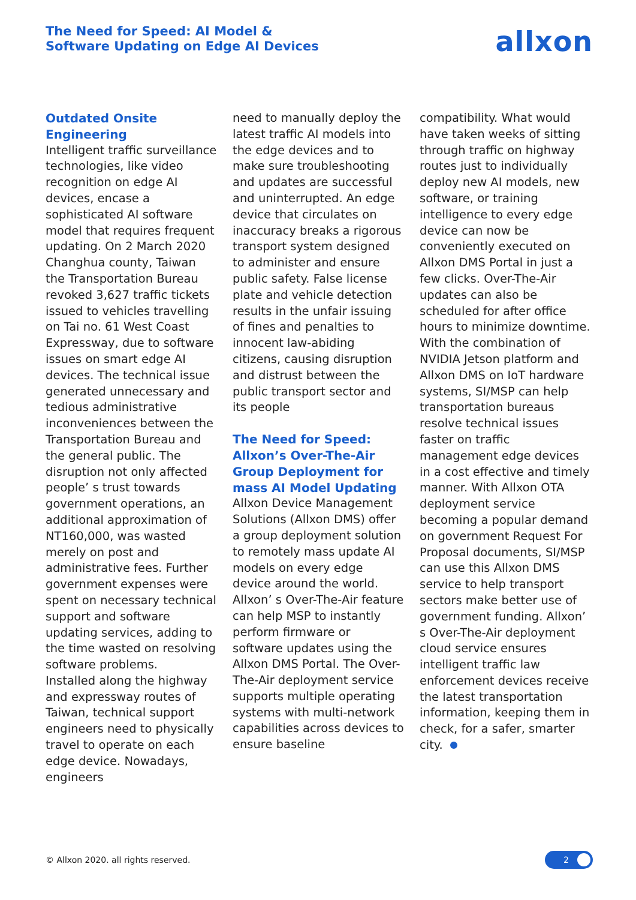The Need for Speed: AI Model &
Software Updating on Edge AI Devices
allxon
Outdated Onsite Engineering
Intelligent traffic surveillance technologies, like video recognition on edge AI devices, encase a sophisticated AI software model that requires frequent updating. On 2 March 2020 Changhua county, Taiwan the Transportation Bureau revoked 3,627 traffic tickets issued to vehicles travelling on Tai no. 61 West Coast Expressway, due to software issues on smart edge AI devices. The technical issue generated unnecessary and tedious administrative inconveniences between the Transportation Bureau and the general public. The disruption not only affected people’ s trust towards government operations, an additional approximation of NT160,000, was wasted merely on post and administrative fees. Further government expenses were spent on necessary technical support and software updating services, adding to the time wasted on resolving software problems.
Installed along the highway and expressway routes of Taiwan, technical support engineers need to physically travel to operate on each edge device. Nowadays, engineers
need to manually deploy the latest traffic AI models into the edge devices and to make sure troubleshooting and updates are successful and uninterrupted. An edge device that circulates on inaccuracy breaks a rigorous transport system designed to administer and ensure public safety. False license plate and vehicle detection results in the unfair issuing of fines and penalties to innocent law-abiding citizens, causing disruption and distrust between the public transport sector and its people
The Need for Speed: Allxon’s Over-The-Air Group Deployment for mass AI Model Updating
Allxon Device Management Solutions (Allxon DMS) offer a group deployment solution to remotely mass update AI models on every edge device around the world. Allxon’ s Over-The-Air feature can help MSP to instantly perform firmware or software updates using the Allxon DMS Portal. The Over-The-Air deployment service supports multiple operating systems with multi-network capabilities across devices to ensure baseline
compatibility. What would have taken weeks of sitting through traffic on highway routes just to individually deploy new AI models, new software, or training intelligence to every edge device can now be conveniently executed on Allxon DMS Portal in just a few clicks. Over-The-Air updates can also be scheduled for after office hours to minimize downtime.
With the combination of NVIDIA Jetson platform and Allxon DMS on IoT hardware systems, SI/MSP can help transportation bureaus resolve technical issues faster on traffic management edge devices in a cost effective and timely manner. With Allxon OTA deployment service becoming a popular demand on government Request For Proposal documents, SI/MSP can use this Allxon DMS service to help transport sectors make better use of government funding. Allxon’ s Over-The-Air deployment cloud service ensures intelligent traffic law enforcement devices receive the latest transportation information, keeping them in check, for a safer, smarter city.
© Allxon 2020. all rights reserved.
2